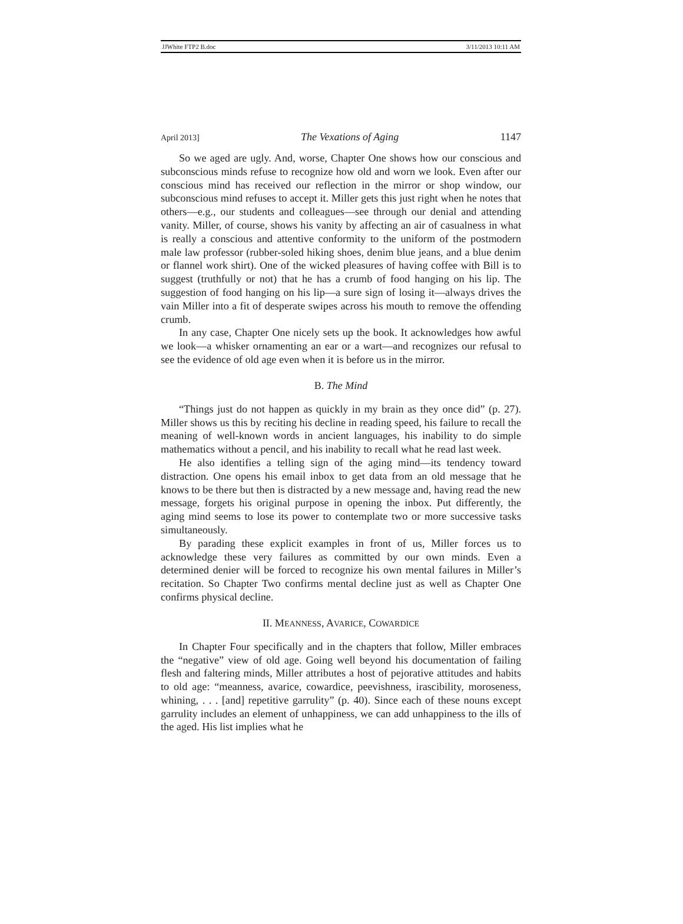JJWhite FTP2 B.doc 3/11/2013 10:11 AM
April 2013] The Vexations of Aging 1147
So we aged are ugly. And, worse, Chapter One shows how our conscious and subconscious minds refuse to recognize how old and worn we look. Even after our conscious mind has received our reflection in the mirror or shop window, our subconscious mind refuses to accept it. Miller gets this just right when he notes that others—e.g., our students and colleagues—see through our denial and attending vanity. Miller, of course, shows his vanity by affecting an air of casualness in what is really a conscious and attentive conformity to the uniform of the postmodern male law professor (rubber-soled hiking shoes, denim blue jeans, and a blue denim or flannel work shirt). One of the wicked pleasures of having coffee with Bill is to suggest (truthfully or not) that he has a crumb of food hanging on his lip. The suggestion of food hanging on his lip—a sure sign of losing it—always drives the vain Miller into a fit of desperate swipes across his mouth to remove the offending crumb.
In any case, Chapter One nicely sets up the book. It acknowledges how awful we look—a whisker ornamenting an ear or a wart—and recognizes our refusal to see the evidence of old age even when it is before us in the mirror.
B. The Mind
“Things just do not happen as quickly in my brain as they once did” (p. 27). Miller shows us this by reciting his decline in reading speed, his failure to recall the meaning of well-known words in ancient languages, his inability to do simple mathematics without a pencil, and his inability to recall what he read last week.
He also identifies a telling sign of the aging mind—its tendency toward distraction. One opens his email inbox to get data from an old message that he knows to be there but then is distracted by a new message and, having read the new message, forgets his original purpose in opening the inbox. Put differently, the aging mind seems to lose its power to contemplate two or more successive tasks simultaneously.
By parading these explicit examples in front of us, Miller forces us to acknowledge these very failures as committed by our own minds. Even a determined denier will be forced to recognize his own mental failures in Miller’s recitation. So Chapter Two confirms mental decline just as well as Chapter One confirms physical decline.
II. MEANNESS, AVARICE, COWARDICE
In Chapter Four specifically and in the chapters that follow, Miller embraces the “negative” view of old age. Going well beyond his documentation of failing flesh and faltering minds, Miller attributes a host of pejorative attitudes and habits to old age: “meanness, avarice, cowardice, peevishness, irascibility, moroseness, whining, . . . [and] repetitive garrulity” (p. 40). Since each of these nouns except garrulity includes an element of unhappiness, we can add unhappiness to the ills of the aged. His list implies what he